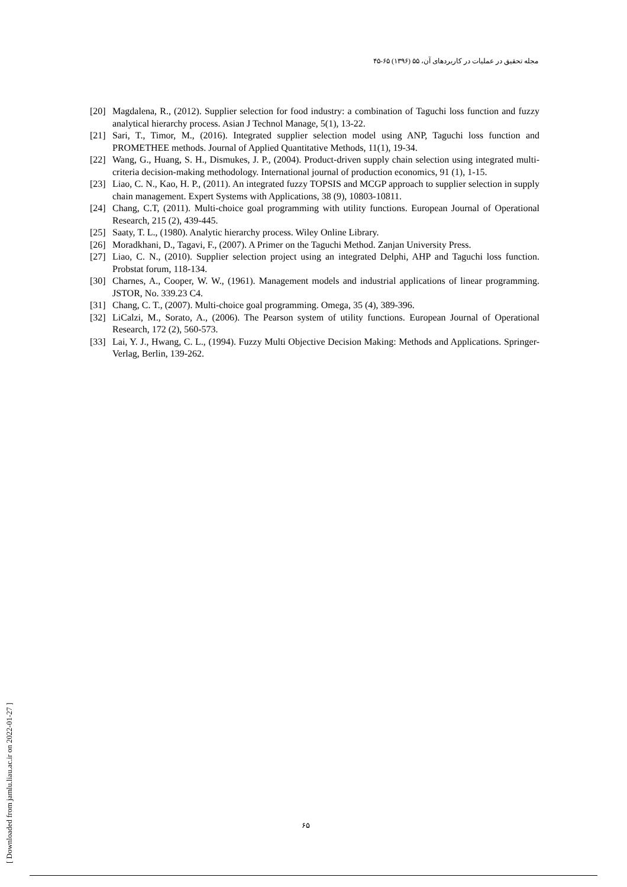مجله تحقیق در عملیات در کاربردهای آن، ۵۵ (۱۳۹۶) ۶۵-۴۵
[20] Magdalena, R., (2012). Supplier selection for food industry: a combination of Taguchi loss function and fuzzy analytical hierarchy process. Asian J Technol Manage, 5(1), 13-22.
[21] Sari, T., Timor, M., (2016). Integrated supplier selection model using ANP, Taguchi loss function and PROMETHEE methods. Journal of Applied Quantitative Methods, 11(1), 19-34.
[22] Wang, G., Huang, S. H., Dismukes, J. P., (2004). Product-driven supply chain selection using integrated multi-criteria decision-making methodology. International journal of production economics, 91 (1), 1-15.
[23] Liao, C. N., Kao, H. P., (2011). An integrated fuzzy TOPSIS and MCGP approach to supplier selection in supply chain management. Expert Systems with Applications, 38 (9), 10803-10811.
[24] Chang, C.T, (2011). Multi-choice goal programming with utility functions. European Journal of Operational Research, 215 (2), 439-445.
[25] Saaty, T. L., (1980). Analytic hierarchy process. Wiley Online Library.
[26] Moradkhani, D., Tagavi, F., (2007). A Primer on the Taguchi Method. Zanjan University Press.
[27] Liao, C. N., (2010). Supplier selection project using an integrated Delphi, AHP and Taguchi loss function. Probstat forum, 118-134.
[30] Charnes, A., Cooper, W. W., (1961). Management models and industrial applications of linear programming. JSTOR, No. 339.23 C4.
[31] Chang, C. T., (2007). Multi-choice goal programming. Omega, 35 (4), 389-396.
[32] LiCalzi, M., Sorato, A., (2006). The Pearson system of utility functions. European Journal of Operational Research, 172 (2), 560-573.
[33] Lai, Y. J., Hwang, C. L., (1994). Fuzzy Multi Objective Decision Making: Methods and Applications. Springer-Verlag, Berlin, 139-262.
۶۵
[ Downloaded from jamlu.liau.ac.ir on 2022-01-27 ]